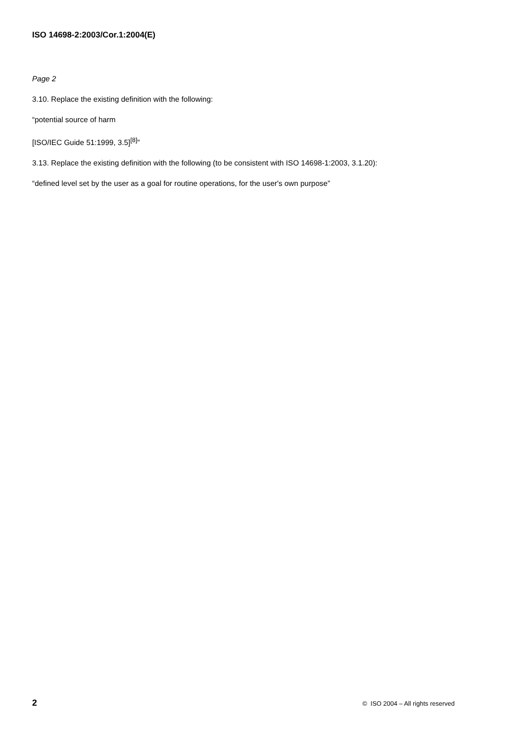ISO 14698-2:2003/Cor.1:2004(E)
Page 2
3.10. Replace the existing definition with the following:
“potential source of harm
[ISO/IEC Guide 51:1999, 3.5]<sup>[8]</sup>”
3.13. Replace the existing definition with the following (to be consistent with ISO 14698-1:2003, 3.1.20):
“defined level set by the user as a goal for routine operations, for the user's own purpose”
2 © ISO 2004 – All rights reserved